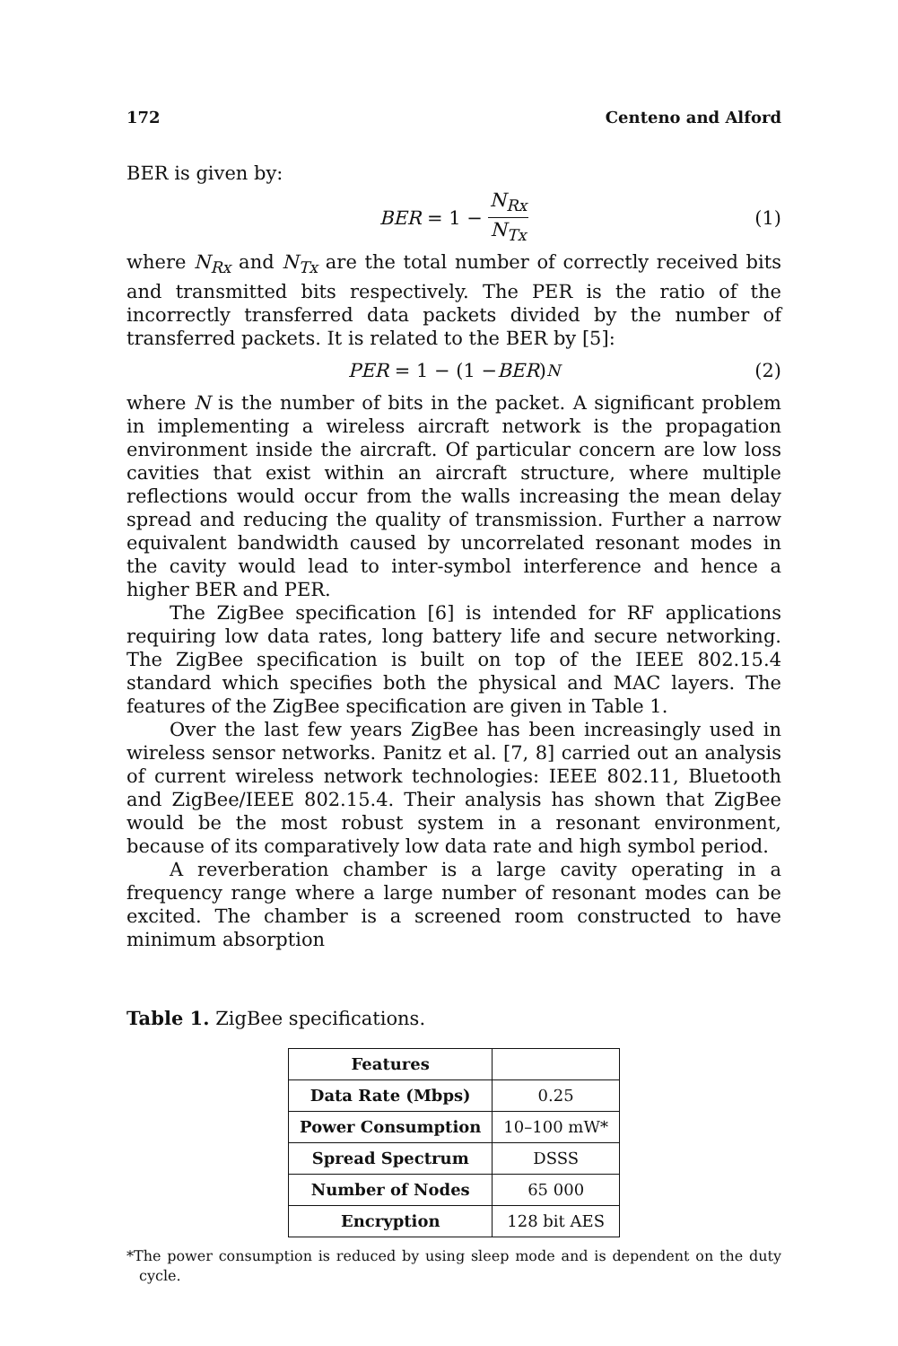172 Centeno and Alford
BER is given by:
BER = 1 − N<sub>Rx</sub> N<sub>Tx</sub> (1)
where N<sub>Rx</sub> and N<sub>Tx</sub> are the total number of correctly received bits and transmitted bits respectively. The PER is the ratio of the incorrectly transferred data packets divided by the number of transferred packets. It is related to the BER by [5]:
PER = 1 − (1 − BER)<sup>N</sup> (2)
where N is the number of bits in the packet. A significant problem in implementing a wireless aircraft network is the propagation environment inside the aircraft. Of particular concern are low loss cavities that exist within an aircraft structure, where multiple reflections would occur from the walls increasing the mean delay spread and reducing the quality of transmission. Further a narrow equivalent bandwidth caused by uncorrelated resonant modes in the cavity would lead to inter-symbol interference and hence a higher BER and PER.
The ZigBee specification [6] is intended for RF applications requiring low data rates, long battery life and secure networking. The ZigBee specification is built on top of the IEEE 802.15.4 standard which specifies both the physical and MAC layers. The features of the ZigBee specification are given in Table 1.
Over the last few years ZigBee has been increasingly used in wireless sensor networks. Panitz et al. [7, 8] carried out an analysis of current wireless network technologies: IEEE 802.11, Bluetooth and ZigBee/IEEE 802.15.4. Their analysis has shown that ZigBee would be the most robust system in a resonant environment, because of its comparatively low data rate and high symbol period.
A reverberation chamber is a large cavity operating in a frequency range where a large number of resonant modes can be excited. The chamber is a screened room constructed to have minimum absorption
Table 1. ZigBee specifications.
| Features | |
| --- | --- |
| Data Rate (Mbps) | 0.25 |
| Power Consumption | 10–100 mW* |
| Spread Spectrum | DSSS |
| Number of Nodes | 65 000 |
| Encryption | 128 bit AES |
*The power consumption is reduced by using sleep mode and is dependent on the duty cycle.